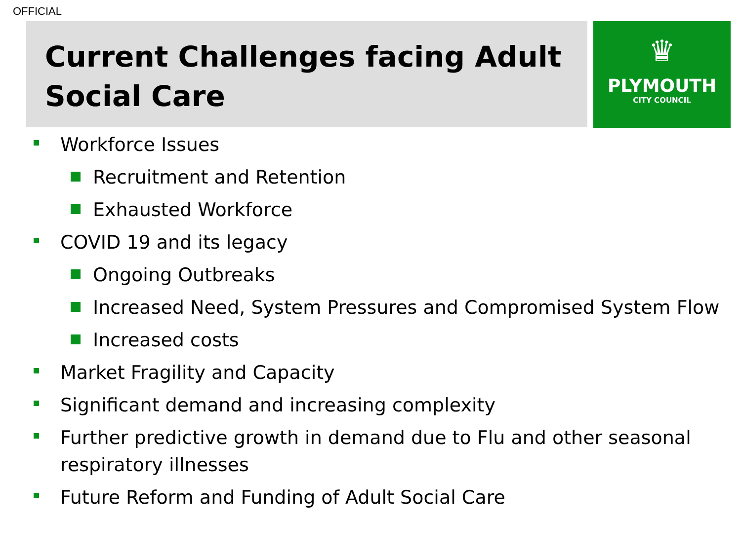OFFICIAL
Current Challenges facing Adult
Social Care
♛
PLYMOUTH
CITY COUNCIL
Workforce Issues
Recruitment and Retention
Exhausted Workforce
COVID 19 and its legacy
Ongoing Outbreaks
Increased Need, System Pressures and Compromised System Flow
Increased costs
Market Fragility and Capacity
Significant demand and increasing complexity
Further predictive growth in demand due to Flu and other seasonal respiratory illnesses
Future Reform and Funding of Adult Social Care